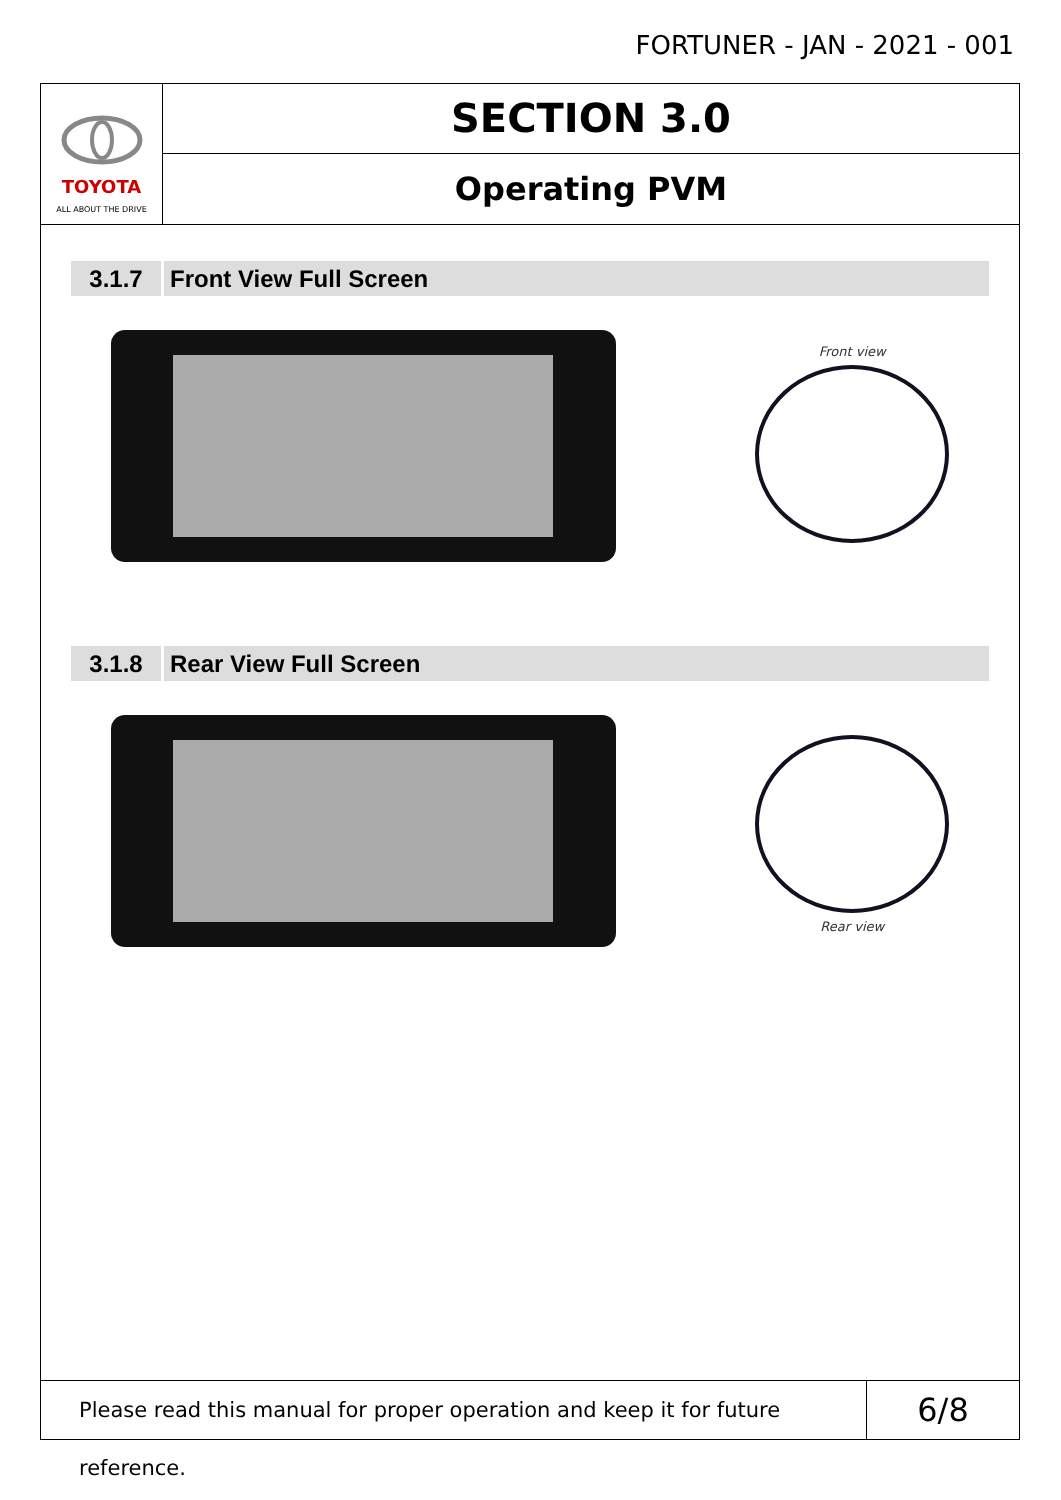FORTUNER - JAN - 2021 - 001
TOYOTA
ALL ABOUT THE DRIVE
SECTION 3.0
Operating PVM
3.1.7 Front View Full Screen
Front view
3.1.8 Rear View Full Screen
Rear view
Please read this manual for proper operation and keep it for future reference.
6/8